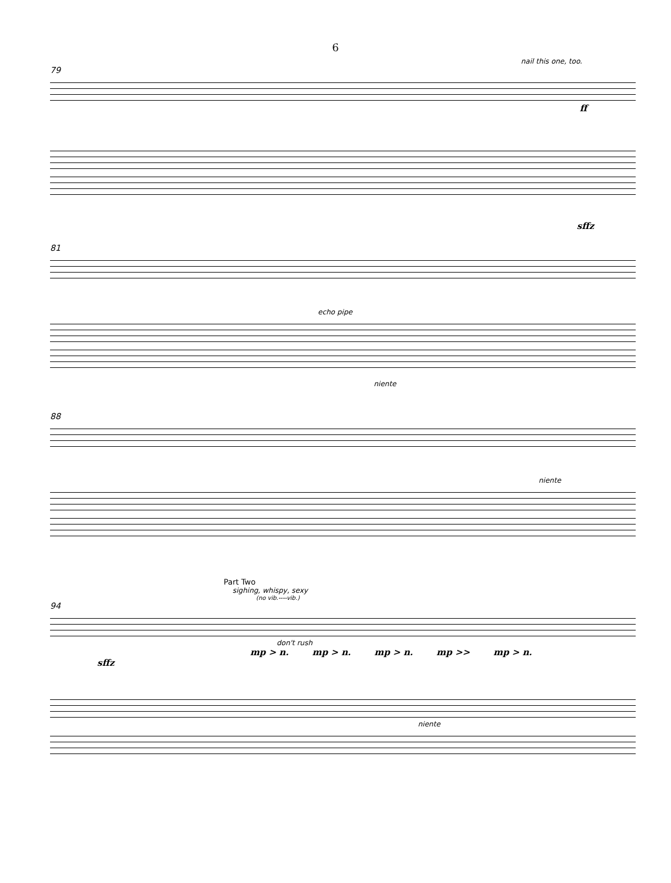6
nail this one, too.
79
ff
sffz
81
echo pipe
niente
88
niente
Part Two
sighing, whispy, sexy
(no vib.----vib.)
94
don't rush
mp > n. mp > n. mp > n. mp >> mp > n.
sffz
niente